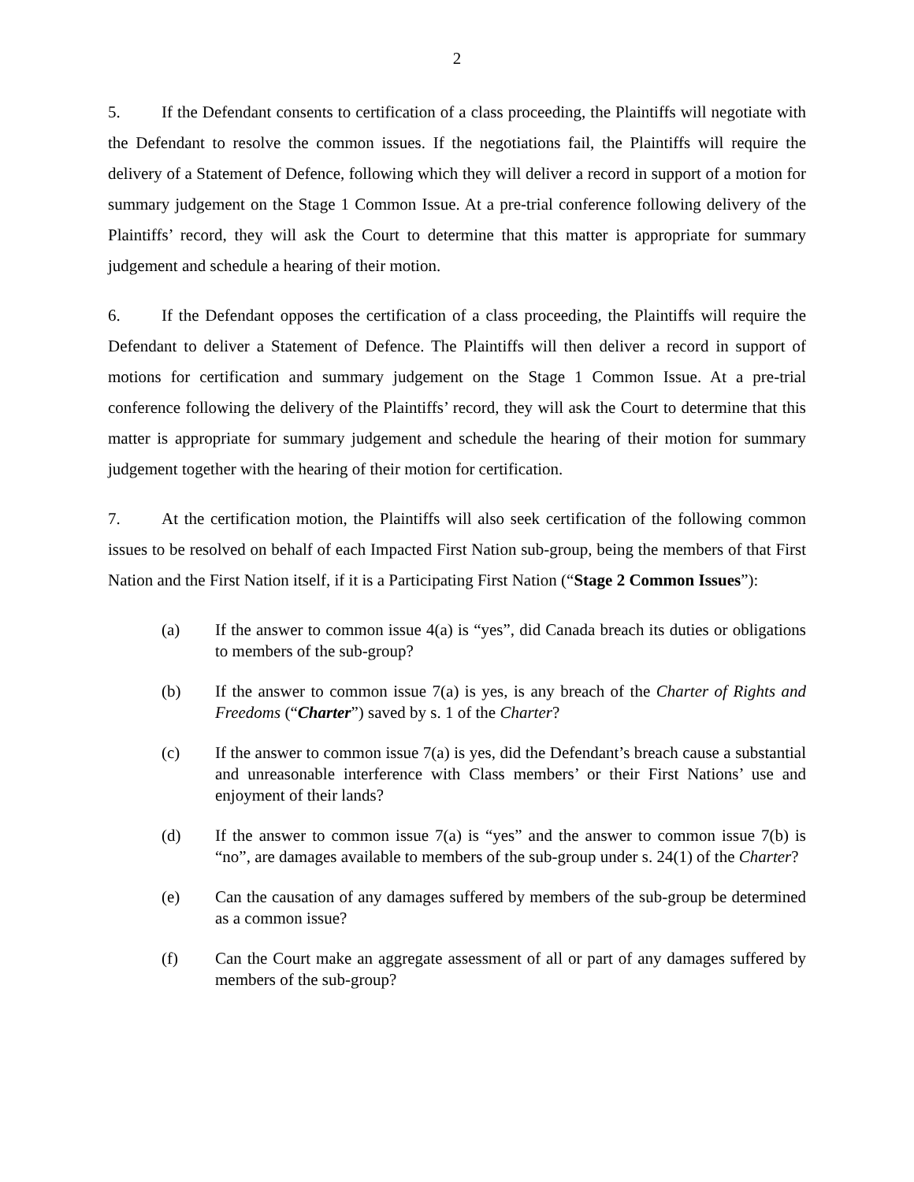2
5. If the Defendant consents to certification of a class proceeding, the Plaintiffs will negotiate with the Defendant to resolve the common issues. If the negotiations fail, the Plaintiffs will require the delivery of a Statement of Defence, following which they will deliver a record in support of a motion for summary judgement on the Stage 1 Common Issue. At a pre-trial conference following delivery of the Plaintiffs’ record, they will ask the Court to determine that this matter is appropriate for summary judgement and schedule a hearing of their motion.
6. If the Defendant opposes the certification of a class proceeding, the Plaintiffs will require the Defendant to deliver a Statement of Defence. The Plaintiffs will then deliver a record in support of motions for certification and summary judgement on the Stage 1 Common Issue. At a pre-trial conference following the delivery of the Plaintiffs’ record, they will ask the Court to determine that this matter is appropriate for summary judgement and schedule the hearing of their motion for summary judgement together with the hearing of their motion for certification.
7. At the certification motion, the Plaintiffs will also seek certification of the following common issues to be resolved on behalf of each Impacted First Nation sub-group, being the members of that First Nation and the First Nation itself, if it is a Participating First Nation (“Stage 2 Common Issues”):
(a) If the answer to common issue 4(a) is “yes”, did Canada breach its duties or obligations to members of the sub-group?
(b) If the answer to common issue 7(a) is yes, is any breach of the Charter of Rights and Freedoms (“Charter”) saved by s. 1 of the Charter?
(c) If the answer to common issue 7(a) is yes, did the Defendant’s breach cause a substantial and unreasonable interference with Class members’ or their First Nations’ use and enjoyment of their lands?
(d) If the answer to common issue 7(a) is “yes” and the answer to common issue 7(b) is “no”, are damages available to members of the sub-group under s. 24(1) of the Charter?
(e) Can the causation of any damages suffered by members of the sub-group be determined as a common issue?
(f) Can the Court make an aggregate assessment of all or part of any damages suffered by members of the sub-group?